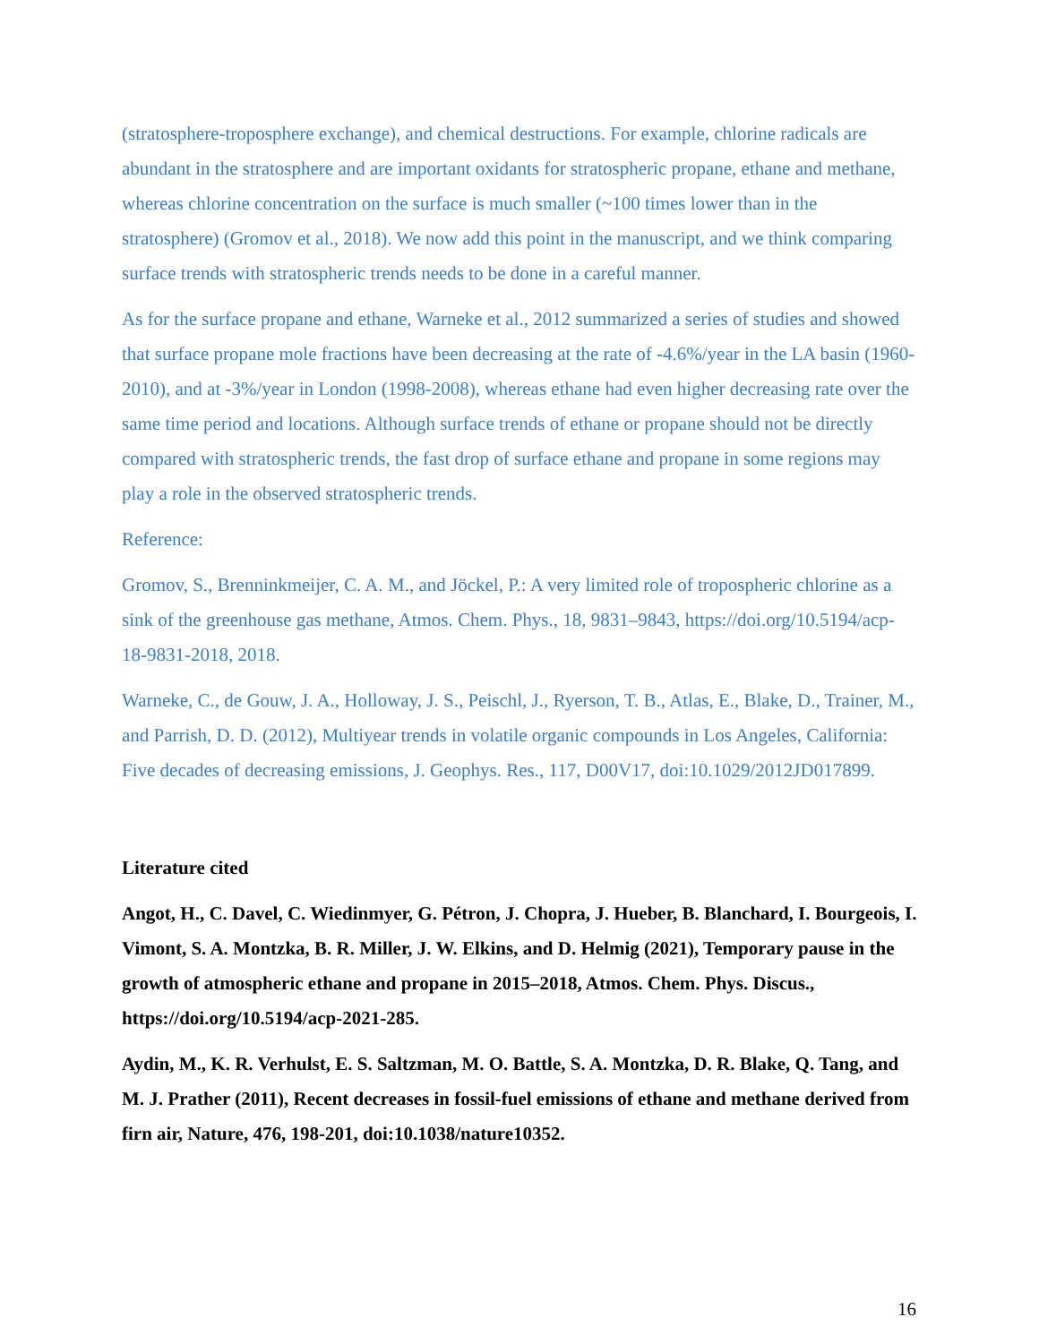(stratosphere-troposphere exchange), and chemical destructions. For example, chlorine radicals are abundant in the stratosphere and are important oxidants for stratospheric propane, ethane and methane, whereas chlorine concentration on the surface is much smaller (~100 times lower than in the stratosphere) (Gromov et al., 2018). We now add this point in the manuscript, and we think comparing surface trends with stratospheric trends needs to be done in a careful manner.
As for the surface propane and ethane, Warneke et al., 2012 summarized a series of studies and showed that surface propane mole fractions have been decreasing at the rate of -4.6%/year in the LA basin (1960-2010), and at -3%/year in London (1998-2008), whereas ethane had even higher decreasing rate over the same time period and locations. Although surface trends of ethane or propane should not be directly compared with stratospheric trends, the fast drop of surface ethane and propane in some regions may play a role in the observed stratospheric trends.
Reference:
Gromov, S., Brenninkmeijer, C. A. M., and Jöckel, P.: A very limited role of tropospheric chlorine as a sink of the greenhouse gas methane, Atmos. Chem. Phys., 18, 9831–9843, https://doi.org/10.5194/acp-18-9831-2018, 2018.
Warneke, C., de Gouw, J. A., Holloway, J. S., Peischl, J., Ryerson, T. B., Atlas, E., Blake, D., Trainer, M., and Parrish, D. D. (2012), Multiyear trends in volatile organic compounds in Los Angeles, California: Five decades of decreasing emissions, J. Geophys. Res., 117, D00V17, doi:10.1029/2012JD017899.
Literature cited
Angot, H., C. Davel, C. Wiedinmyer, G. Pétron, J. Chopra, J. Hueber, B. Blanchard, I. Bourgeois, I. Vimont, S. A. Montzka, B. R. Miller, J. W. Elkins, and D. Helmig (2021), Temporary pause in the growth of atmospheric ethane and propane in 2015–2018, Atmos. Chem. Phys. Discus., https://doi.org/10.5194/acp-2021-285.
Aydin, M., K. R. Verhulst, E. S. Saltzman, M. O. Battle, S. A. Montzka, D. R. Blake, Q. Tang, and M. J. Prather (2011), Recent decreases in fossil-fuel emissions of ethane and methane derived from firn air, Nature, 476, 198-201, doi:10.1038/nature10352.
16